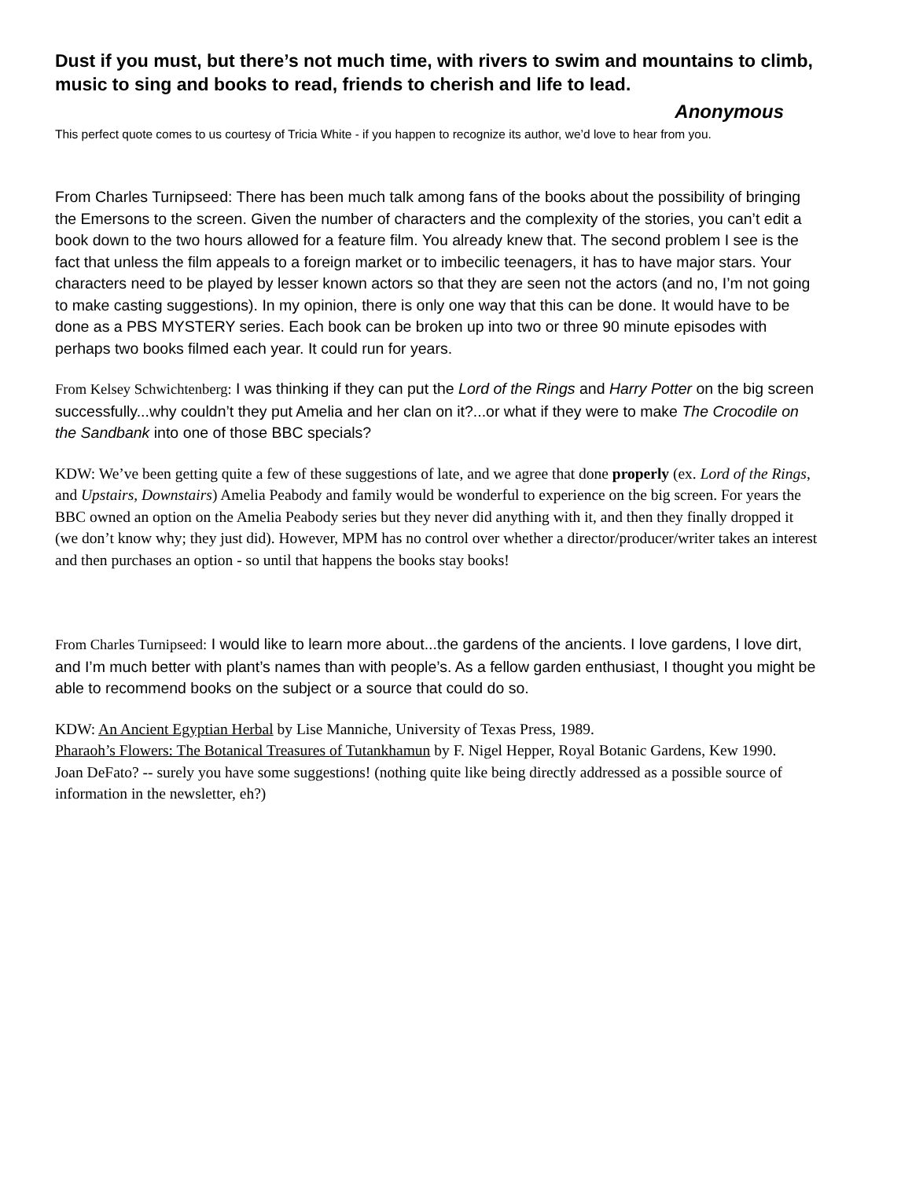Dust if you must, but there’s not much time, with rivers to swim and mountains to climb, music to sing and books to read, friends to cherish and life to lead.
Anonymous
This perfect quote comes to us courtesy of Tricia White - if you happen to recognize its author, we’d love to hear from you.
From Charles Turnipseed: There has been much talk among fans of the books about the possibility of bringing the Emersons to the screen. Given the number of characters and the complexity of the stories, you can’t edit a book down to the two hours allowed for a feature film. You already knew that. The second problem I see is the fact that unless the film appeals to a foreign market or to imbecilic teenagers, it has to have major stars. Your characters need to be played by lesser known actors so that they are seen not the actors (and no, I’m not going to make casting suggestions). In my opinion, there is only one way that this can be done. It would have to be done as a PBS MYSTERY series. Each book can be broken up into two or three 90 minute episodes with perhaps two books filmed each year. It could run for years.
From Kelsey Schwichtenberg: I was thinking if they can put the Lord of the Rings and Harry Potter on the big screen successfully...why couldn’t they put Amelia and her clan on it?...or what if they were to make The Crocodile on the Sandbank into one of those BBC specials?
KDW: We’ve been getting quite a few of these suggestions of late, and we agree that done properly (ex. Lord of the Rings, and Upstairs, Downstairs) Amelia Peabody and family would be wonderful to experience on the big screen. For years the BBC owned an option on the Amelia Peabody series but they never did anything with it, and then they finally dropped it (we don’t know why; they just did). However, MPM has no control over whether a director/producer/writer takes an interest and then purchases an option - so until that happens the books stay books!
From Charles Turnipseed: I would like to learn more about...the gardens of the ancients. I love gardens, I love dirt, and I’m much better with plant’s names than with people’s. As a fellow garden enthusiast, I thought you might be able to recommend books on the subject or a source that could do so.
KDW: An Ancient Egyptian Herbal by Lise Manniche, University of Texas Press, 1989.
Pharaoh’s Flowers: The Botanical Treasures of Tutankhamun by F. Nigel Hepper, Royal Botanic Gardens, Kew 1990.
Joan DeFato? -- surely you have some suggestions! (nothing quite like being directly addressed as a possible source of information in the newsletter, eh?)